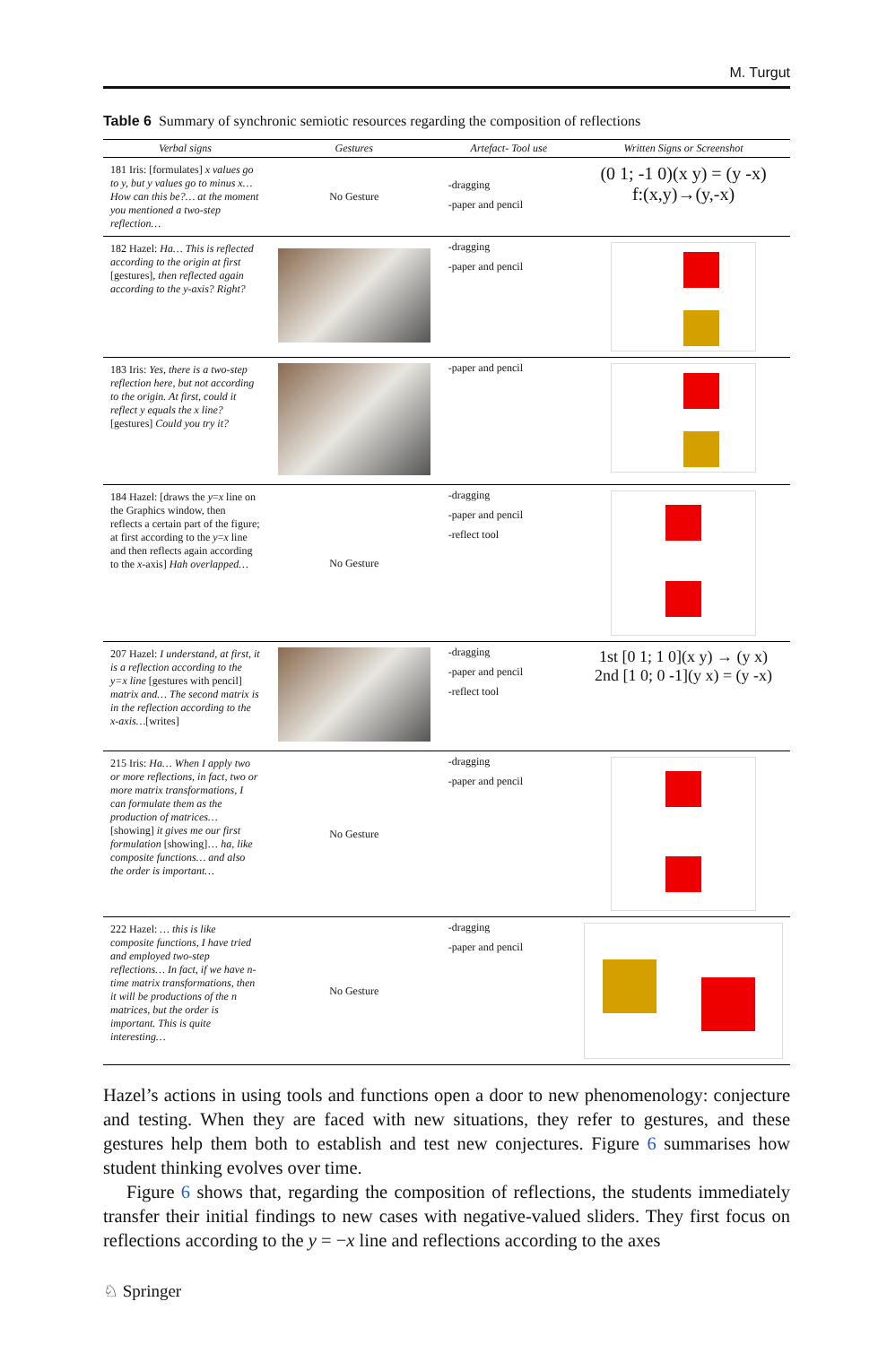M. Turgut
Table 6 Summary of synchronic semiotic resources regarding the composition of reflections
| Verbal signs | Gestures | Artefact- Tool use | Written Signs or Screenshot |
| --- | --- | --- | --- |
| 181 Iris: [formulates] x values go to y, but y values go to minus x… How can this be?… at the moment you mentioned a two-step reflection… | No Gesture | -dragging -paper and pencil | (0 1; -1 0)(x y) = (y -x) f:(x,y)→(y,-x) |
| 182 Hazel: Ha… This is reflected according to the origin at first [gestures], then reflected again according to the y-axis? Right? | | -dragging -paper and pencil | |
| 183 Iris: Yes, there is a two-step reflection here, but not according to the origin. At first, could it reflect y equals the x line? [gestures] Could you try it? | | -paper and pencil | |
| 184 Hazel: [draws the y = x line on the Graphics window, then reflects a certain part of the figure; at first according to the y = x line and then reflects again according to the x -axis] Hah overlapped… | No Gesture | -dragging -paper and pencil -reflect tool | |
| 207 Hazel: I understand, at first, it is a reflection according to the y=x line [gestures with pencil] matrix and… The second matrix is in the reflection according to the x-axis… [writes] | | -dragging -paper and pencil -reflect tool | 1st [0 1; 1 0](x y) → (y x) 2nd [1 0; 0 -1](y x) = (y -x) |
| 215 Iris: Ha… When I apply two or more reflections, in fact, two or more matrix transformations, I can formulate them as the production of matrices… [showing] it gives me our first formulation [showing]… ha, like composite functions… and also the order is important… | No Gesture | -dragging -paper and pencil | |
| 222 Hazel: … this is like composite functions, I have tried and employed two-step reflections… In fact, if we have n-time matrix transformations, then it will be productions of the n matrices, but the order is important. This is quite interesting… | No Gesture | -dragging -paper and pencil | |
Hazel’s actions in using tools and functions open a door to new phenomenology: conjecture and testing. When they are faced with new situations, they refer to gestures, and these gestures help them both to establish and test new conjectures. Figure 6 summarises how student thinking evolves over time.
Figure 6 shows that, regarding the composition of reflections, the students immediately transfer their initial findings to new cases with negative-valued sliders. They first focus on reflections according to the y = −x line and reflections according to the axes
♘ Springer